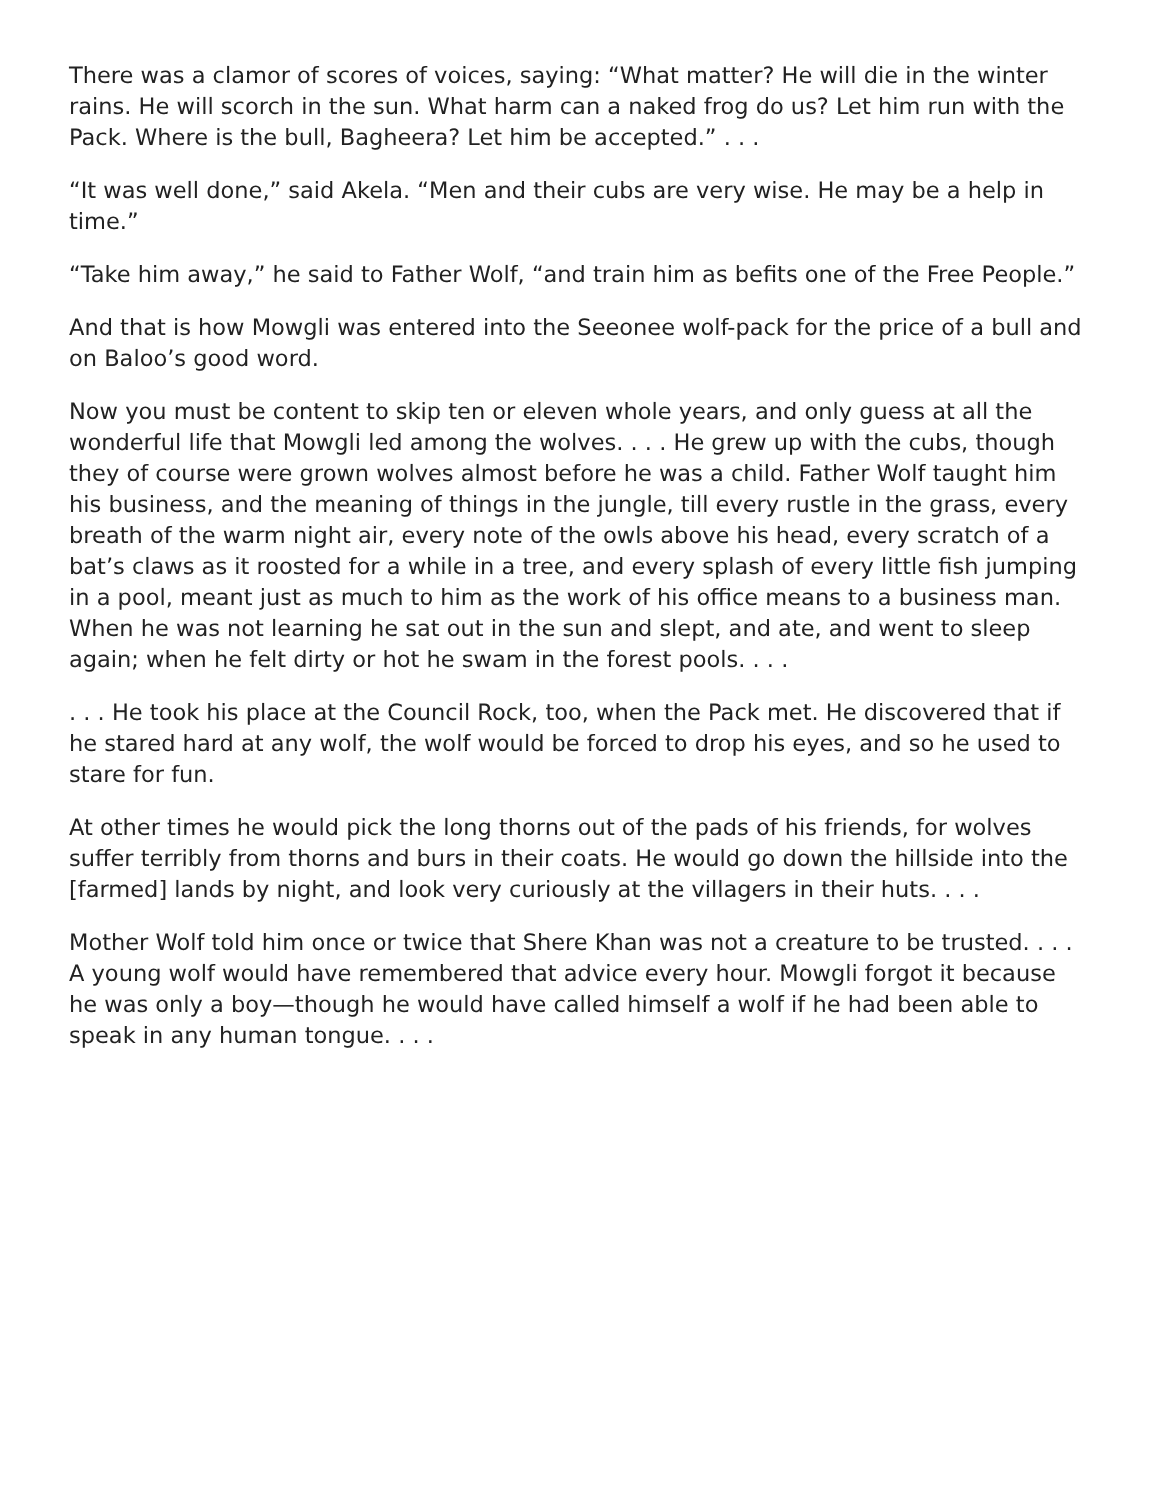There was a clamor of scores of voices, saying: “What matter? He will die in the winter rains. He will scorch in the sun. What harm can a naked frog do us? Let him run with the Pack. Where is the bull, Bagheera? Let him be accepted.” . . .
“It was well done,” said Akela. “Men and their cubs are very wise. He may be a help in time.”
“Take him away,” he said to Father Wolf, “and train him as befits one of the Free People.”
And that is how Mowgli was entered into the Seeonee wolf-pack for the price of a bull and on Baloo’s good word.
Now you must be content to skip ten or eleven whole years, and only guess at all the wonderful life that Mowgli led among the wolves. . . . He grew up with the cubs, though they of course were grown wolves almost before he was a child. Father Wolf taught him his business, and the meaning of things in the jungle, till every rustle in the grass, every breath of the warm night air, every note of the owls above his head, every scratch of a bat’s claws as it roosted for a while in a tree, and every splash of every little fish jumping in a pool, meant just as much to him as the work of his office means to a business man. When he was not learning he sat out in the sun and slept, and ate, and went to sleep again; when he felt dirty or hot he swam in the forest pools. . . .
. . . He took his place at the Council Rock, too, when the Pack met. He discovered that if he stared hard at any wolf, the wolf would be forced to drop his eyes, and so he used to stare for fun.
At other times he would pick the long thorns out of the pads of his friends, for wolves suffer terribly from thorns and burs in their coats. He would go down the hillside into the [farmed] lands by night, and look very curiously at the villagers in their huts. . . .
Mother Wolf told him once or twice that Shere Khan was not a creature to be trusted. . . . A young wolf would have remembered that advice every hour. Mowgli forgot it because he was only a boy—though he would have called himself a wolf if he had been able to speak in any human tongue. . . .